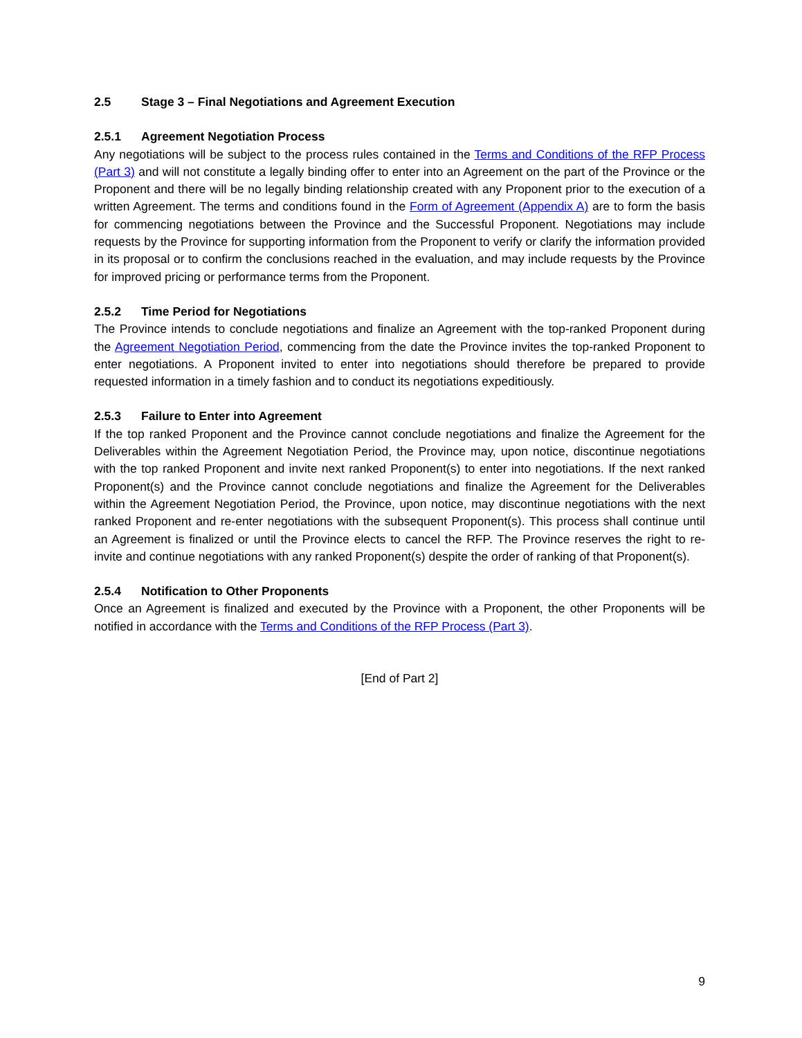2.5 Stage 3 – Final Negotiations and Agreement Execution
2.5.1 Agreement Negotiation Process
Any negotiations will be subject to the process rules contained in the Terms and Conditions of the RFP Process (Part 3) and will not constitute a legally binding offer to enter into an Agreement on the part of the Province or the Proponent and there will be no legally binding relationship created with any Proponent prior to the execution of a written Agreement. The terms and conditions found in the Form of Agreement (Appendix A) are to form the basis for commencing negotiations between the Province and the Successful Proponent. Negotiations may include requests by the Province for supporting information from the Proponent to verify or clarify the information provided in its proposal or to confirm the conclusions reached in the evaluation, and may include requests by the Province for improved pricing or performance terms from the Proponent.
2.5.2 Time Period for Negotiations
The Province intends to conclude negotiations and finalize an Agreement with the top-ranked Proponent during the Agreement Negotiation Period, commencing from the date the Province invites the top-ranked Proponent to enter negotiations. A Proponent invited to enter into negotiations should therefore be prepared to provide requested information in a timely fashion and to conduct its negotiations expeditiously.
2.5.3 Failure to Enter into Agreement
If the top ranked Proponent and the Province cannot conclude negotiations and finalize the Agreement for the Deliverables within the Agreement Negotiation Period, the Province may, upon notice, discontinue negotiations with the top ranked Proponent and invite next ranked Proponent(s) to enter into negotiations. If the next ranked Proponent(s) and the Province cannot conclude negotiations and finalize the Agreement for the Deliverables within the Agreement Negotiation Period, the Province, upon notice, may discontinue negotiations with the next ranked Proponent and re-enter negotiations with the subsequent Proponent(s). This process shall continue until an Agreement is finalized or until the Province elects to cancel the RFP. The Province reserves the right to re-invite and continue negotiations with any ranked Proponent(s) despite the order of ranking of that Proponent(s).
2.5.4 Notification to Other Proponents
Once an Agreement is finalized and executed by the Province with a Proponent, the other Proponents will be notified in accordance with the Terms and Conditions of the RFP Process (Part 3).
[End of Part 2]
9